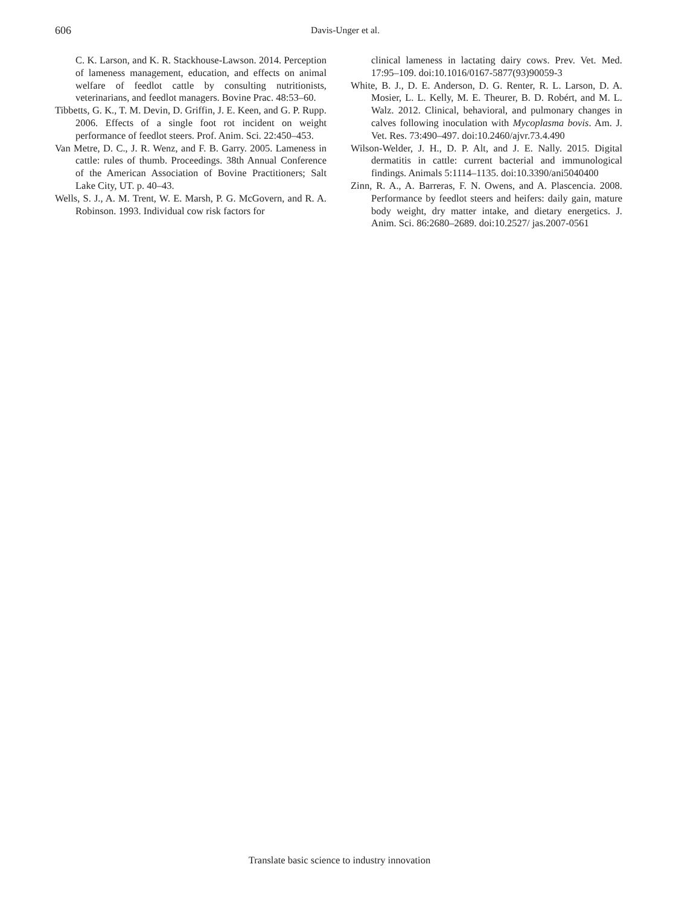606
Davis-Unger et al.
C. K. Larson, and K. R. Stackhouse-Lawson. 2014. Perception of lameness management, education, and effects on animal welfare of feedlot cattle by consulting nutritionists, veterinarians, and feedlot managers. Bovine Prac. 48:53–60.
Tibbetts, G. K., T. M. Devin, D. Griffin, J. E. Keen, and G. P. Rupp. 2006. Effects of a single foot rot incident on weight performance of feedlot steers. Prof. Anim. Sci. 22:450–453.
Van Metre, D. C., J. R. Wenz, and F. B. Garry. 2005. Lameness in cattle: rules of thumb. Proceedings. 38th Annual Conference of the American Association of Bovine Practitioners; Salt Lake City, UT. p. 40–43.
Wells, S. J., A. M. Trent, W. E. Marsh, P. G. McGovern, and R. A. Robinson. 1993. Individual cow risk factors for
clinical lameness in lactating dairy cows. Prev. Vet. Med. 17:95–109. doi:10.1016/0167-5877(93)90059-3
White, B. J., D. E. Anderson, D. G. Renter, R. L. Larson, D. A. Mosier, L. L. Kelly, M. E. Theurer, B. D. Robért, and M. L. Walz. 2012. Clinical, behavioral, and pulmonary changes in calves following inoculation with Mycoplasma bovis. Am. J. Vet. Res. 73:490–497. doi:10.2460/ajvr.73.4.490
Wilson-Welder, J. H., D. P. Alt, and J. E. Nally. 2015. Digital dermatitis in cattle: current bacterial and immunological findings. Animals 5:1114–1135. doi:10.3390/ani5040400
Zinn, R. A., A. Barreras, F. N. Owens, and A. Plascencia. 2008. Performance by feedlot steers and heifers: daily gain, mature body weight, dry matter intake, and dietary energetics. J. Anim. Sci. 86:2680–2689. doi:10.2527/ jas.2007-0561
Translate basic science to industry innovation